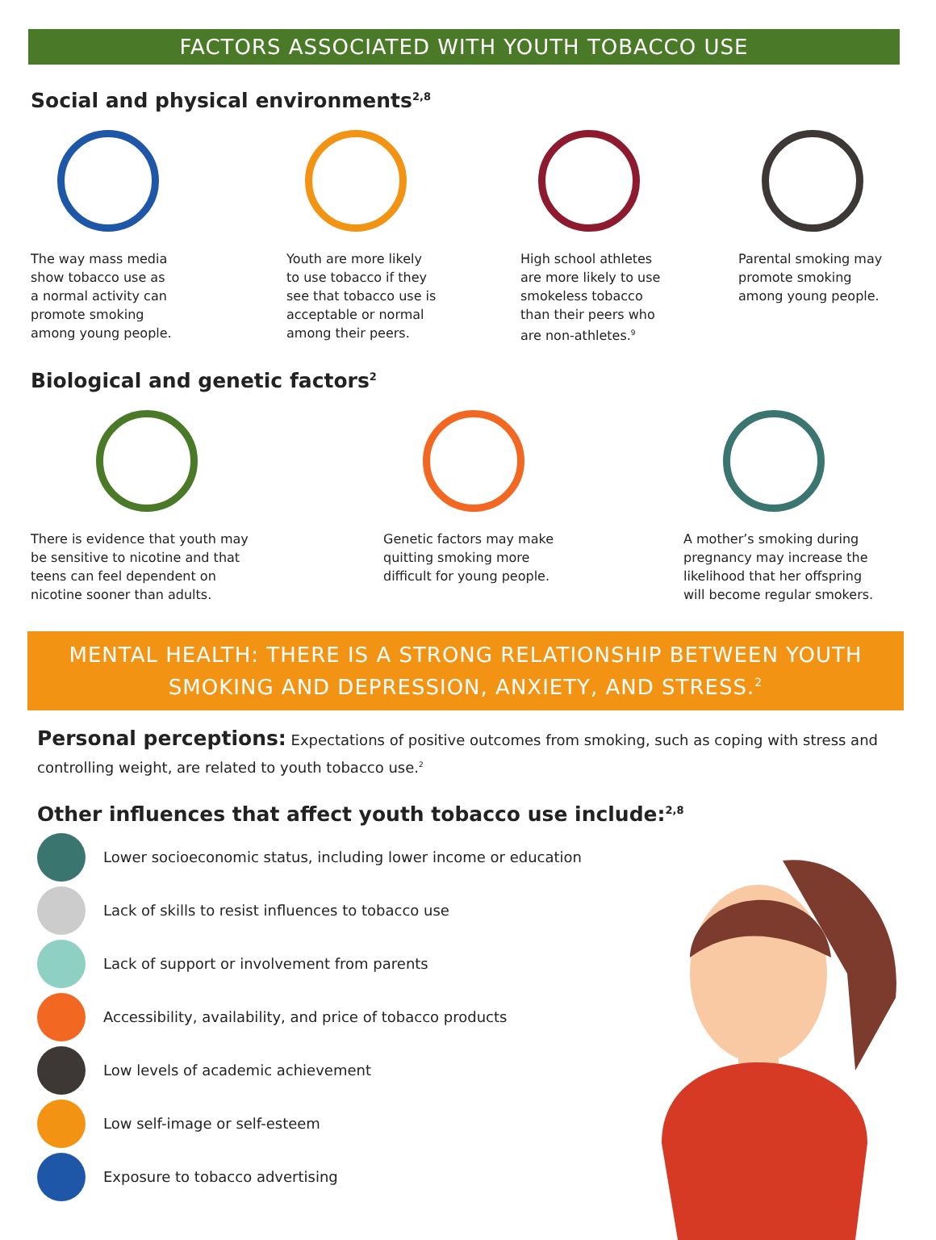FACTORS ASSOCIATED WITH YOUTH TOBACCO USE
Social and physical environments<sup>2,8</sup>
The way mass media
show tobacco use as
a normal activity can
promote smoking
among young people.
Youth are more likely
to use tobacco if they
see that tobacco use is
acceptable or normal
among their peers.
High school athletes
are more likely to use
smokeless tobacco
than their peers who
are non-athletes.<sup>9</sup>
Parental smoking may
promote smoking
among young people.
Biological and genetic factors<sup>2</sup>
There is evidence that youth may
be sensitive to nicotine and that
teens can feel dependent on
nicotine sooner than adults.
Genetic factors may make
quitting smoking more
difficult for young people.
A mother’s smoking during
pregnancy may increase the
likelihood that her offspring
will become regular smokers.
MENTAL HEALTH: THERE IS A STRONG RELATIONSHIP BETWEEN YOUTH
SMOKING AND DEPRESSION, ANXIETY, AND STRESS.<sup>2</sup>
Personal perceptions: Expectations of positive outcomes from smoking, such as coping with stress and controlling weight, are related to youth tobacco use.<sup>2</sup>
Other influences that affect youth tobacco use include:<sup>2,8</sup>
Lower socioeconomic status, including lower income or education
Lack of skills to resist influences to tobacco use
Lack of support or involvement from parents
Accessibility, availability, and price of tobacco products
Low levels of academic achievement
Low self-image or self-esteem
Exposure to tobacco advertising